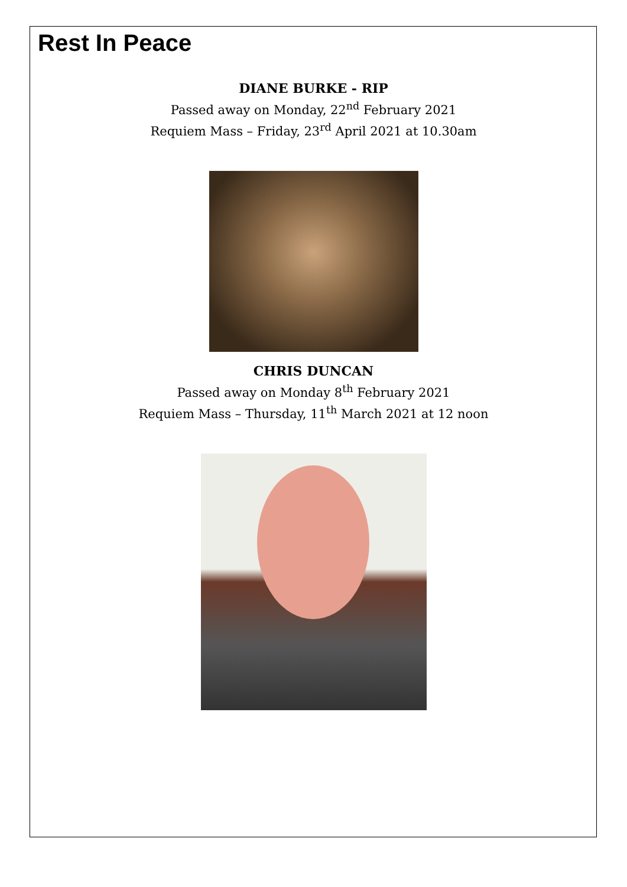Rest In Peace
DIANE BURKE - RIP
Passed away on Monday, 22<sup>nd</sup> February 2021
Requiem Mass – Friday, 23<sup>rd</sup> April 2021 at 10.30am
CHRIS DUNCAN
Passed away on Monday 8<sup>th</sup> February 2021
Requiem Mass – Thursday, 11<sup>th</sup> March 2021 at 12 noon